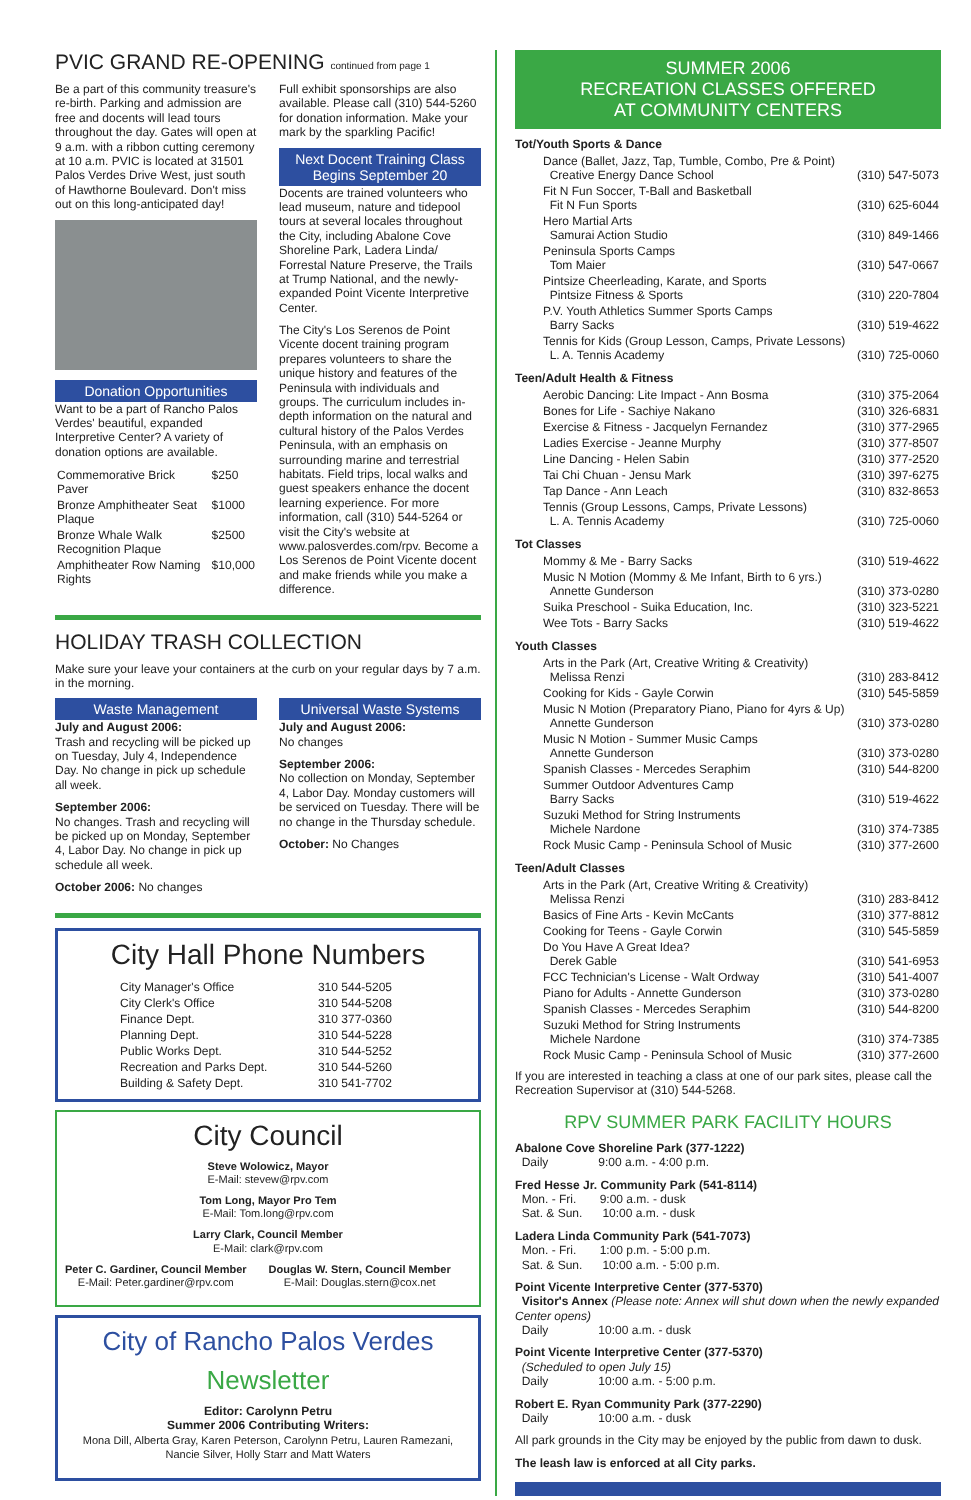PVIC GRAND RE-OPENING continued from page 1
Be a part of this community treasure's re-birth. Parking and admission are free and docents will lead tours throughout the day. Gates will open at 9 a.m. with a ribbon cutting ceremony at 10 a.m. PVIC is located at 31501 Palos Verdes Drive West, just south of Hawthorne Boulevard. Don't miss out on this long-anticipated day!
Donation Opportunities
Want to be a part of Rancho Palos Verdes' beautiful, expanded Interpretive Center? A variety of donation options are available.
| Commemorative Brick Paver | $250 |
| Bronze Amphitheater Seat Plaque | $1000 |
| Bronze Whale Walk Recognition Plaque | $2500 |
| Amphitheater Row Naming Rights | $10,000 |
Full exhibit sponsorships are also available. Please call (310) 544-5260 for donation information. Make your mark by the sparkling Pacific!
Next Docent Training Class Begins September 20
Docents are trained volunteers who lead museum, nature and tidepool tours at several locales throughout the City, including Abalone Cove Shoreline Park, Ladera Linda/ Forrestal Nature Preserve, the Trails at Trump National, and the newly-expanded Point Vicente Interpretive Center.
The City's Los Serenos de Point Vicente docent training program prepares volunteers to share the unique history and features of the Peninsula with individuals and groups. The curriculum includes in-depth information on the natural and cultural history of the Palos Verdes Peninsula, with an emphasis on surrounding marine and terrestrial habitats. Field trips, local walks and guest speakers enhance the docent learning experience. For more information, call (310) 544-5264 or visit the City's website at www.palosverdes.com/rpv. Become a Los Serenos de Point Vicente docent and make friends while you make a difference.
HOLIDAY TRASH COLLECTION
Make sure your leave your containers at the curb on your regular days by 7 a.m. in the morning.
Waste Management
July and August 2006:
Trash and recycling will be picked up on Tuesday, July 4, Independence Day. No change in pick up schedule all week.
September 2006:
No changes. Trash and recycling will be picked up on Monday, September 4, Labor Day. No change in pick up schedule all week.
October 2006: No changes
Universal Waste Systems
July and August 2006:
No changes
September 2006:
No collection on Monday, September 4, Labor Day. Monday customers will be serviced on Tuesday. There will be no change in the Thursday schedule.
October: No Changes
City Hall Phone Numbers
| City Manager's Office | 310 544-5205 |
| City Clerk's Office | 310 544-5208 |
| Finance Dept. | 310 377-0360 |
| Planning Dept. | 310 544-5228 |
| Public Works Dept. | 310 544-5252 |
| Recreation and Parks Dept. | 310 544-5260 |
| Building & Safety Dept. | 310 541-7702 |
City Council
Steve Wolowicz, Mayor
E-Mail: stevew@rpv.com
Tom Long, Mayor Pro Tem
E-Mail: Tom.long@rpv.com
Larry Clark, Council Member
E-Mail: clark@rpv.com
Peter C. Gardiner, Council Member
E-Mail: Peter.gardiner@rpv.com
Douglas W. Stern, Council Member
E-Mail: Douglas.stern@cox.net
City of Rancho Palos Verdes
Newsletter
Editor: Carolynn Petru
Summer 2006 Contributing Writers:
Mona Dill, Alberta Gray, Karen Peterson, Carolynn Petru, Lauren Ramezani, Nancie Silver, Holly Starr and Matt Waters
SUMMER 2006
RECREATION CLASSES OFFERED
AT COMMUNITY CENTERS
Tot/Youth Sports & Dance
| Dance (Ballet, Jazz, Tap, Tumble, Combo, Pre & Point) Creative Energy Dance School | (310) 547-5073 |
| Fit N Fun Soccer, T-Ball and Basketball Fit N Fun Sports | (310) 625-6044 |
| Hero Martial Arts Samurai Action Studio | (310) 849-1466 |
| Peninsula Sports Camps Tom Maier | (310) 547-0667 |
| Pintsize Cheerleading, Karate, and Sports Pintsize Fitness & Sports | (310) 220-7804 |
| P.V. Youth Athletics Summer Sports Camps Barry Sacks | (310) 519-4622 |
| Tennis for Kids (Group Lesson, Camps, Private Lessons) L. A. Tennis Academy | (310) 725-0060 |
Teen/Adult Health & Fitness
| Aerobic Dancing: Lite Impact - Ann Bosma | (310) 375-2064 |
| Bones for Life - Sachiye Nakano | (310) 326-6831 |
| Exercise & Fitness - Jacquelyn Fernandez | (310) 377-2965 |
| Ladies Exercise - Jeanne Murphy | (310) 377-8507 |
| Line Dancing - Helen Sabin | (310) 377-2520 |
| Tai Chi Chuan - Jensu Mark | (310) 397-6275 |
| Tap Dance - Ann Leach | (310) 832-8653 |
| Tennis (Group Lessons, Camps, Private Lessons) L. A. Tennis Academy | (310) 725-0060 |
Tot Classes
| Mommy & Me - Barry Sacks | (310) 519-4622 |
| Music N Motion (Mommy & Me Infant, Birth to 6 yrs.) Annette Gunderson | (310) 373-0280 |
| Suika Preschool - Suika Education, Inc. | (310) 323-5221 |
| Wee Tots - Barry Sacks | (310) 519-4622 |
Youth Classes
| Arts in the Park (Art, Creative Writing & Creativity) Melissa Renzi | (310) 283-8412 |
| Cooking for Kids - Gayle Corwin | (310) 545-5859 |
| Music N Motion (Preparatory Piano, Piano for 4yrs & Up) Annette Gunderson | (310) 373-0280 |
| Music N Motion - Summer Music Camps Annette Gunderson | (310) 373-0280 |
| Spanish Classes - Mercedes Seraphim | (310) 544-8200 |
| Summer Outdoor Adventures Camp Barry Sacks | (310) 519-4622 |
| Suzuki Method for String Instruments Michele Nardone | (310) 374-7385 |
| Rock Music Camp - Peninsula School of Music | (310) 377-2600 |
Teen/Adult Classes
| Arts in the Park (Art, Creative Writing & Creativity) Melissa Renzi | (310) 283-8412 |
| Basics of Fine Arts - Kevin McCants | (310) 377-8812 |
| Cooking for Teens - Gayle Corwin | (310) 545-5859 |
| Do You Have A Great Idea? Derek Gable | (310) 541-6953 |
| FCC Technician's License - Walt Ordway | (310) 541-4007 |
| Piano for Adults - Annette Gunderson | (310) 373-0280 |
| Spanish Classes - Mercedes Seraphim | (310) 544-8200 |
| Suzuki Method for String Instruments Michele Nardone | (310) 374-7385 |
| Rock Music Camp - Peninsula School of Music | (310) 377-2600 |
If you are interested in teaching a class at one of our park sites, please call the Recreation Supervisor at (310) 544-5268.
RPV SUMMER PARK FACILITY HOURS
Abalone Cove Shoreline Park (377-1222)
Daily 9:00 a.m. - 4:00 p.m.
Fred Hesse Jr. Community Park (541-8114)
Mon. - Fri. 9:00 a.m. - dusk
Sat. & Sun. 10:00 a.m. - dusk
Ladera Linda Community Park (541-7073)
Mon. - Fri. 1:00 p.m. - 5:00 p.m.
Sat. & Sun. 10:00 a.m. - 5:00 p.m.
Point Vicente Interpretive Center (377-5370)
Visitor's Annex (Please note: Annex will shut down when the newly expanded Center opens)
Daily 10:00 a.m. - dusk
Point Vicente Interpretive Center (377-5370)
(Scheduled to open July 15)
Daily 10:00 a.m. - 5:00 p.m.
Robert E. Ryan Community Park (377-2290)
Daily 10:00 a.m. - dusk
All park grounds in the City may be enjoyed by the public from dawn to dusk.
The leash law is enforced at all City parks.